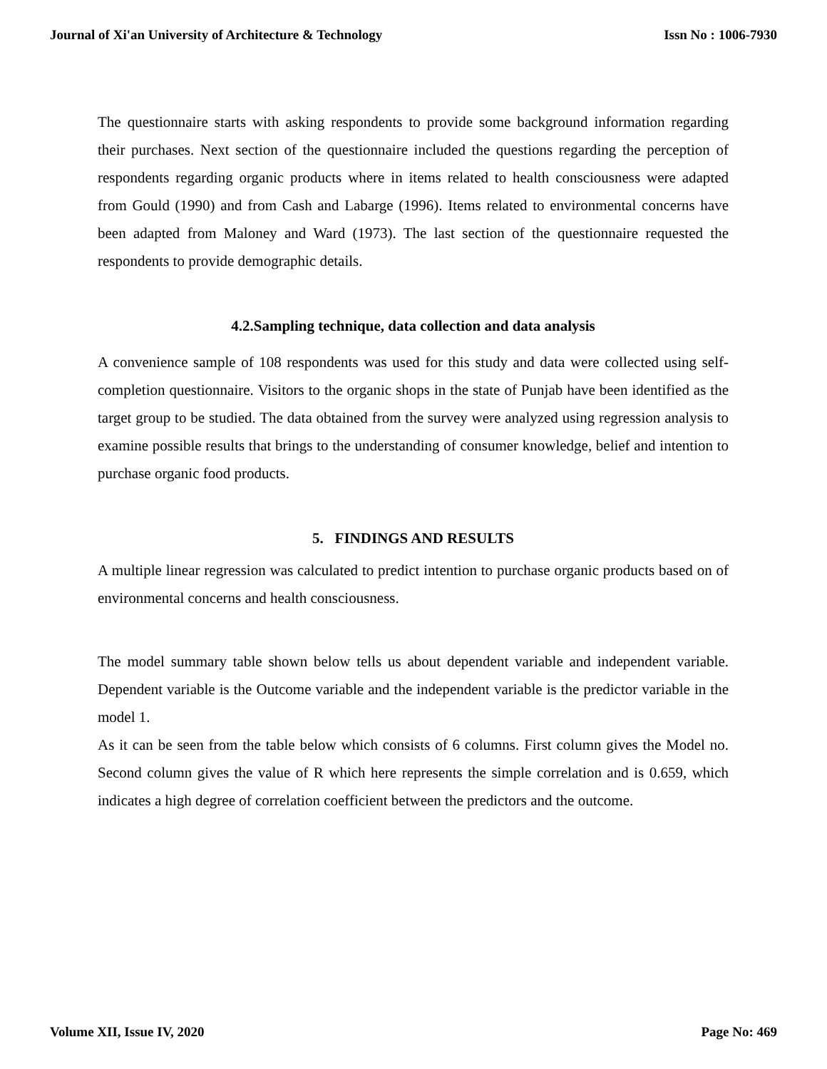Journal of Xi'an University of Architecture & Technology Issn No : 1006-7930
The questionnaire starts with asking respondents to provide some background information regarding their purchases. Next section of the questionnaire included the questions regarding the perception of respondents regarding organic products where in items related to health consciousness were adapted from Gould (1990) and from Cash and Labarge (1996). Items related to environmental concerns have been adapted from Maloney and Ward (1973). The last section of the questionnaire requested the respondents to provide demographic details.
4.2.Sampling technique, data collection and data analysis
A convenience sample of 108 respondents was used for this study and data were collected using self-completion questionnaire. Visitors to the organic shops in the state of Punjab have been identified as the target group to be studied. The data obtained from the survey were analyzed using regression analysis to examine possible results that brings to the understanding of consumer knowledge, belief and intention to purchase organic food products.
5. FINDINGS AND RESULTS
A multiple linear regression was calculated to predict intention to purchase organic products based on of environmental concerns and health consciousness.
The model summary table shown below tells us about dependent variable and independent variable. Dependent variable is the Outcome variable and the independent variable is the predictor variable in the model 1.
As it can be seen from the table below which consists of 6 columns. First column gives the Model no. Second column gives the value of R which here represents the simple correlation and is 0.659, which indicates a high degree of correlation coefficient between the predictors and the outcome.
Volume XII, Issue IV, 2020 Page No: 469